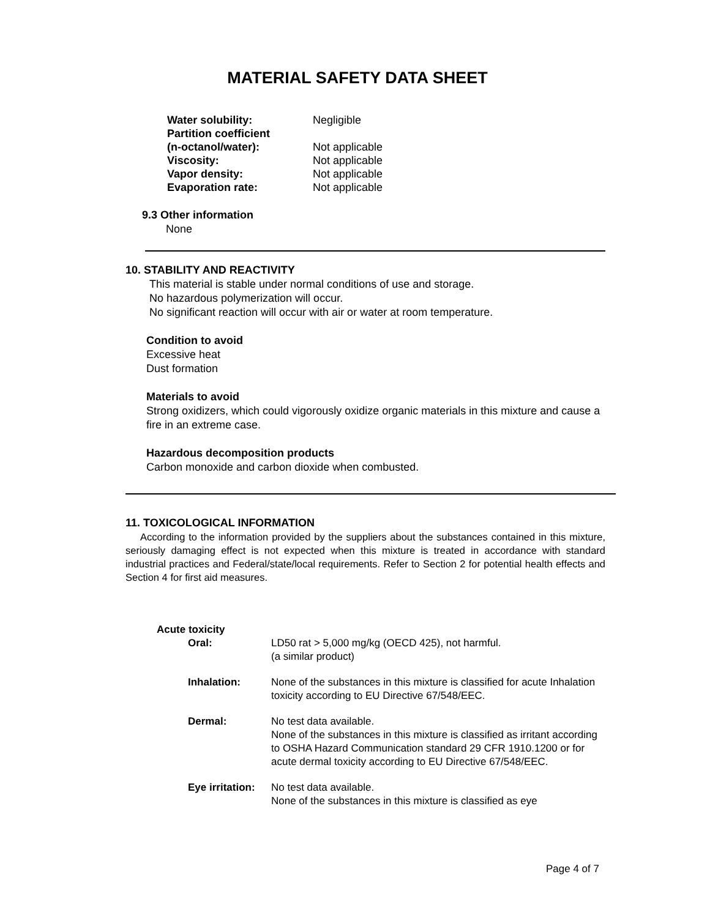MATERIAL SAFETY DATA SHEET
Water solubility: Negligible Partition coefficient (n-octanol/water): Not applicable Viscosity: Not applicable Vapor density: Not applicable Evaporation rate: Not applicable
9.3 Other information
None
10. STABILITY AND REACTIVITY
This material is stable under normal conditions of use and storage.
No hazardous polymerization will occur.
No significant reaction will occur with air or water at room temperature.
Condition to avoid
Excessive heat
Dust formation
Materials to avoid
Strong oxidizers, which could vigorously oxidize organic materials in this mixture and cause a fire in an extreme case.
Hazardous decomposition products
Carbon monoxide and carbon dioxide when combusted.
11. TOXICOLOGICAL INFORMATION
According to the information provided by the suppliers about the substances contained in this mixture, seriously damaging effect is not expected when this mixture is treated in accordance with standard industrial practices and Federal/state/local requirements. Refer to Section 2 for potential health effects and Section 4 for first aid measures.
Acute toxicity
Oral: LD50 rat > 5,000 mg/kg (OECD 425), not harmful.
(a similar product) Inhalation: None of the substances in this mixture is classified for acute Inhalation toxicity according to EU Directive 67/548/EEC. Dermal: No test data available.
None of the substances in this mixture is classified as irritant according to OSHA Hazard Communication standard 29 CFR 1910.1200 or for acute dermal toxicity according to EU Directive 67/548/EEC. Eye irritation: No test data available.
None of the substances in this mixture is classified as eye
Page 4 of 7